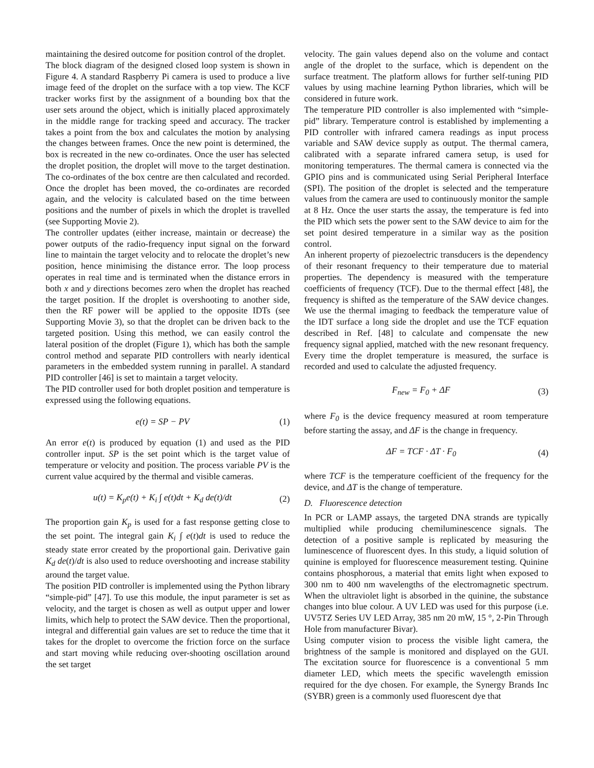maintaining the desired outcome for position control of the droplet.
The block diagram of the designed closed loop system is shown in Figure 4. A standard Raspberry Pi camera is used to produce a live image feed of the droplet on the surface with a top view. The KCF tracker works first by the assignment of a bounding box that the user sets around the object, which is initially placed approximately in the middle range for tracking speed and accuracy. The tracker takes a point from the box and calculates the motion by analysing the changes between frames. Once the new point is determined, the box is recreated in the new co-ordinates. Once the user has selected the droplet position, the droplet will move to the target destination. The co-ordinates of the box centre are then calculated and recorded. Once the droplet has been moved, the co-ordinates are recorded again, and the velocity is calculated based on the time between positions and the number of pixels in which the droplet is travelled (see Supporting Movie 2).
The controller updates (either increase, maintain or decrease) the power outputs of the radio-frequency input signal on the forward line to maintain the target velocity and to relocate the droplet’s new position, hence minimising the distance error. The loop process operates in real time and is terminated when the distance errors in both x and y directions becomes zero when the droplet has reached the target position. If the droplet is overshooting to another side, then the RF power will be applied to the opposite IDTs (see Supporting Movie 3), so that the droplet can be driven back to the targeted position. Using this method, we can easily control the lateral position of the droplet (Figure 1), which has both the sample control method and separate PID controllers with nearly identical parameters in the embedded system running in parallel. A standard PID controller [46] is set to maintain a target velocity.
The PID controller used for both droplet position and temperature is expressed using the following equations.
e(t) = SP − PV (1)
An error e(t) is produced by equation (1) and used as the PID controller input. SP is the set point which is the target value of temperature or velocity and position. The process variable PV is the current value acquired by the thermal and visible cameras.
u(t) = K<sub>p</sub>e(t) + K<sub>i</sub> ∫ e(t)dt + K<sub>d</sub> de(t)/dt (2)
The proportion gain K<sub>p</sub> is used for a fast response getting close to the set point. The integral gain K<sub>i</sub> ∫ e(t)dt is used to reduce the steady state error created by the proportional gain. Derivative gain K<sub>d</sub> de(t)/dt is also used to reduce overshooting and increase stability around the target value.
The position PID controller is implemented using the Python library “simple-pid” [47]. To use this module, the input parameter is set as velocity, and the target is chosen as well as output upper and lower limits, which help to protect the SAW device. Then the proportional, integral and differential gain values are set to reduce the time that it takes for the droplet to overcome the friction force on the surface and start moving while reducing over-shooting oscillation around the set target
velocity. The gain values depend also on the volume and contact angle of the droplet to the surface, which is dependent on the surface treatment. The platform allows for further self-tuning PID values by using machine learning Python libraries, which will be considered in future work.
The temperature PID controller is also implemented with “simple-pid” library. Temperature control is established by implementing a PID controller with infrared camera readings as input process variable and SAW device supply as output. The thermal camera, calibrated with a separate infrared camera setup, is used for monitoring temperatures. The thermal camera is connected via the GPIO pins and is communicated using Serial Peripheral Interface (SPI). The position of the droplet is selected and the temperature values from the camera are used to continuously monitor the sample at 8 Hz. Once the user starts the assay, the temperature is fed into the PID which sets the power sent to the SAW device to aim for the set point desired temperature in a similar way as the position control.
An inherent property of piezoelectric transducers is the dependency of their resonant frequency to their temperature due to material properties. The dependency is measured with the temperature coefficients of frequency (TCF). Due to the thermal effect [48], the frequency is shifted as the temperature of the SAW device changes. We use the thermal imaging to feedback the temperature value of the IDT surface a long side the droplet and use the TCF equation described in Ref. [48] to calculate and compensate the new frequency signal applied, matched with the new resonant frequency. Every time the droplet temperature is measured, the surface is recorded and used to calculate the adjusted frequency.
F<sub>new</sub> = F<sub>0</sub> + ΔF (3)
where F<sub>0</sub> is the device frequency measured at room temperature before starting the assay, and ΔF is the change in frequency.
ΔF = TCF · ΔT · F<sub>0</sub> (4)
where TCF is the temperature coefficient of the frequency for the device, and ΔT is the change of temperature.
D. Fluorescence detection
In PCR or LAMP assays, the targeted DNA strands are typically multiplied while producing chemiluminescence signals. The detection of a positive sample is replicated by measuring the luminescence of fluorescent dyes. In this study, a liquid solution of quinine is employed for fluorescence measurement testing. Quinine contains phosphorous, a material that emits light when exposed to 300 nm to 400 nm wavelengths of the electromagnetic spectrum. When the ultraviolet light is absorbed in the quinine, the substance changes into blue colour. A UV LED was used for this purpose (i.e. UV5TZ Series UV LED Array, 385 nm 20 mW, 15 °, 2-Pin Through Hole from manufacturer Bivar).
Using computer vision to process the visible light camera, the brightness of the sample is monitored and displayed on the GUI. The excitation source for fluorescence is a conventional 5 mm diameter LED, which meets the specific wavelength emission required for the dye chosen. For example, the Synergy Brands Inc (SYBR) green is a commonly used fluorescent dye that